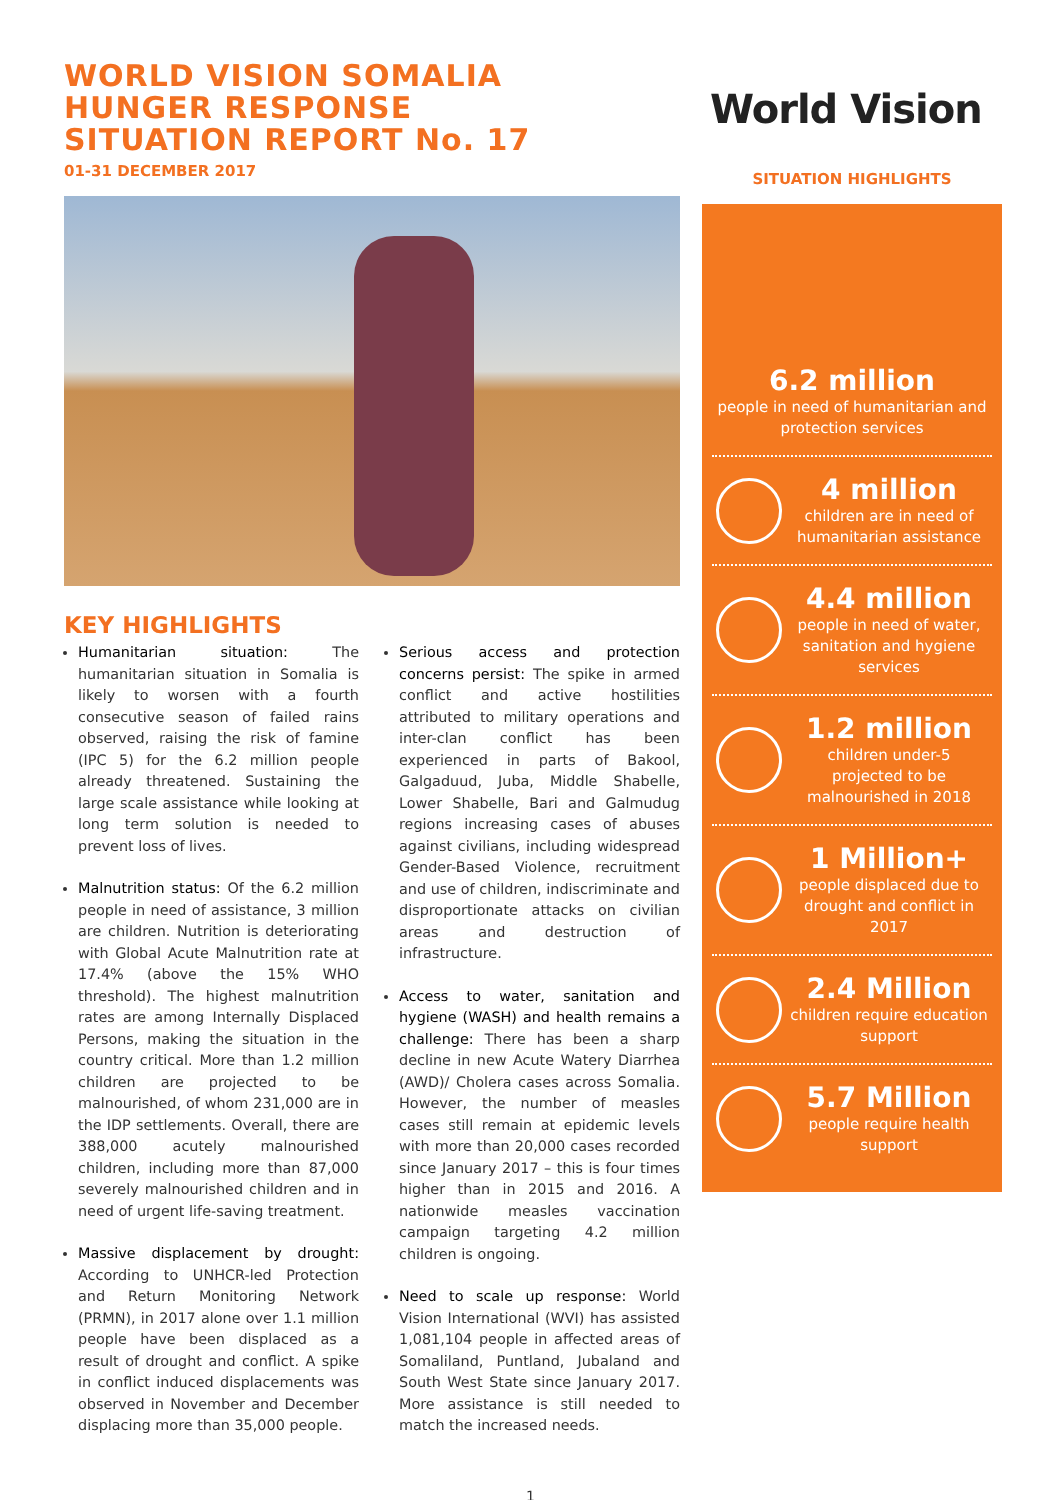WORLD VISION SOMALIA
HUNGER RESPONSE
SITUATION REPORT No. 17
01-31 DECEMBER 2017
KEY HIGHLIGHTS
Humanitarian situation: The humanitarian situation in Somalia is likely to worsen with a fourth consecutive season of failed rains observed, raising the risk of famine (IPC 5) for the 6.2 million people already threatened. Sustaining the large scale assistance while looking at long term solution is needed to prevent loss of lives.
Malnutrition status: Of the 6.2 million people in need of assistance, 3 million are children. Nutrition is deteriorating with Global Acute Malnutrition rate at 17.4% (above the 15% WHO threshold). The highest malnutrition rates are among Internally Displaced Persons, making the situation in the country critical. More than 1.2 million children are projected to be malnourished, of whom 231,000 are in the IDP settlements. Overall, there are 388,000 acutely malnourished children, including more than 87,000 severely malnourished children and in need of urgent life-saving treatment.
Massive displacement by drought: According to UNHCR-led Protection and Return Monitoring Network (PRMN), in 2017 alone over 1.1 million people have been displaced as a result of drought and conflict. A spike in conflict induced displacements was observed in November and December displacing more than 35,000 people.
Serious access and protection concerns persist: The spike in armed conflict and active hostilities attributed to military operations and inter-clan conflict has been experienced in parts of Bakool, Galgaduud, Juba, Middle Shabelle, Lower Shabelle, Bari and Galmudug regions increasing cases of abuses against civilians, including widespread Gender-Based Violence, recruitment and use of children, indiscriminate and disproportionate attacks on civilian areas and destruction of infrastructure.
Access to water, sanitation and hygiene (WASH) and health remains a challenge: There has been a sharp decline in new Acute Watery Diarrhea (AWD)/ Cholera cases across Somalia. However, the number of measles cases still remain at epidemic levels with more than 20,000 cases recorded since January 2017 – this is four times higher than in 2015 and 2016. A nationwide measles vaccination campaign targeting 4.2 million children is ongoing.
Need to scale up response: World Vision International (WVI) has assisted 1,081,104 people in affected areas of Somaliland, Puntland, Jubaland and South West State since January 2017. More assistance is still needed to match the increased needs.
World Vision
SITUATION HIGHLIGHTS
6.2 million
people in need of humanitarian and protection services
4 million
children are in need of humanitarian assistance
4.4 million
people in need of water, sanitation and hygiene services
1.2 million
children under-5 projected to be malnourished in 2018
1 Million+
people displaced due to drought and conflict in 2017
2.4 Million
children require education support
5.7 Million
people require health support
1